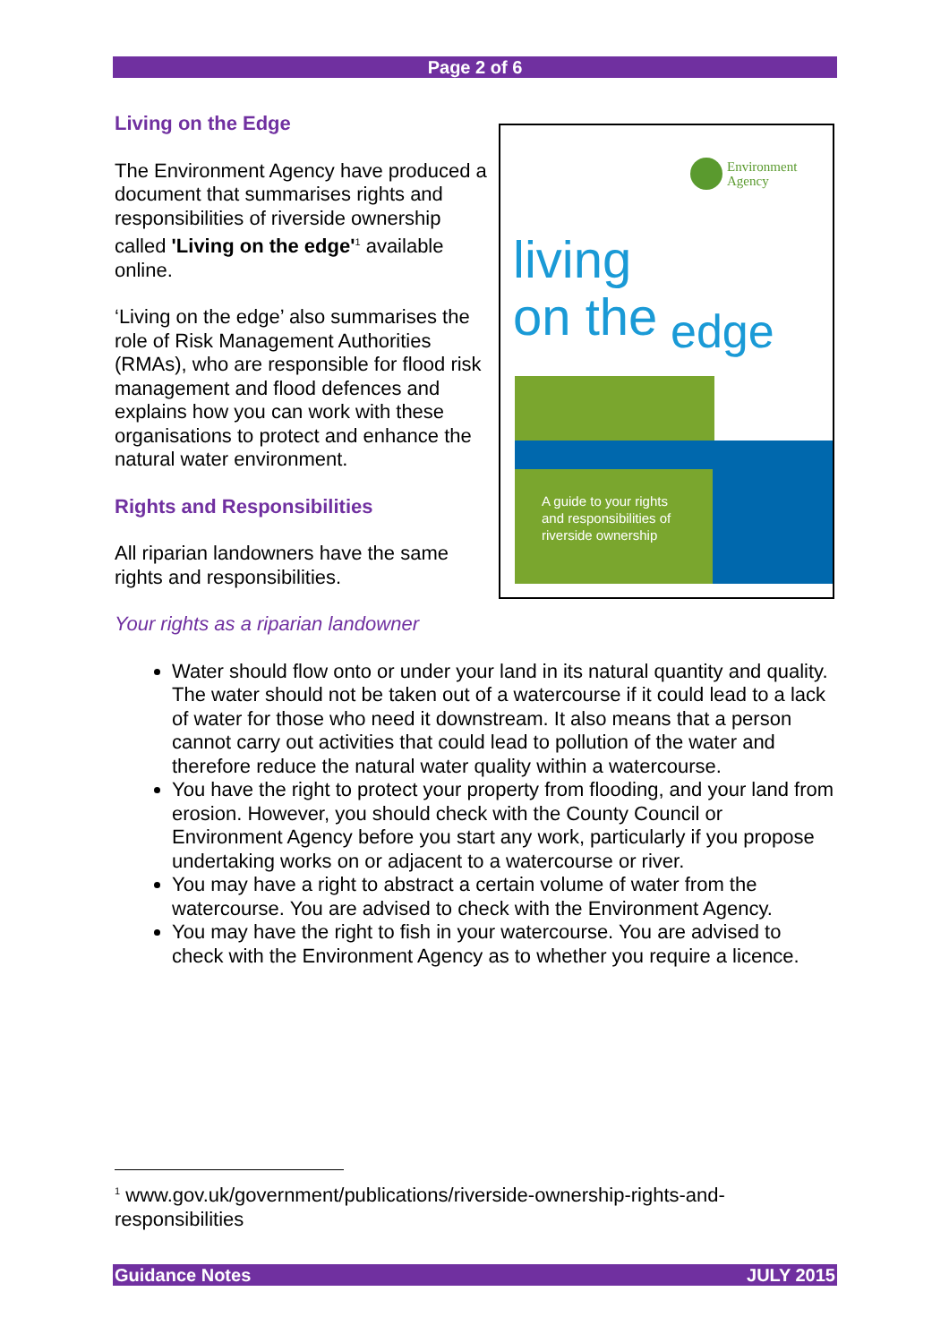Page 2 of 6
Living on the Edge
The Environment Agency have produced a document that summarises rights and responsibilities of riverside ownership called 'Living on the edge'<sup>1</sup> available online.
‘Living on the edge’ also summarises the role of Risk Management Authorities (RMAs), who are responsible for flood risk management and flood defences and explains how you can work with these organisations to protect and enhance the natural water environment.
Rights and Responsibilities
All riparian landowners have the same rights and responsibilities.
Your rights as a riparian landowner
Water should flow onto or under your land in its natural quantity and quality. The water should not be taken out of a watercourse if it could lead to a lack of water for those who need it downstream. It also means that a person cannot carry out activities that could lead to pollution of the water and therefore reduce the natural water quality within a watercourse.
You have the right to protect your property from flooding, and your land from erosion. However, you should check with the County Council or Environment Agency before you start any work, particularly if you propose undertaking works on or adjacent to a watercourse or river.
You may have a right to abstract a certain volume of water from the watercourse. You are advised to check with the Environment Agency.
You may have the right to fish in your watercourse. You are advised to check with the Environment Agency as to whether you require a licence.
Environment
Agency
living
on the
edge
A guide to your rights and responsibilities of riverside ownership
<sup>1</sup> www.gov.uk/government/publications/riverside-ownership-rights-and-responsibilities
Guidance Notes JULY 2015